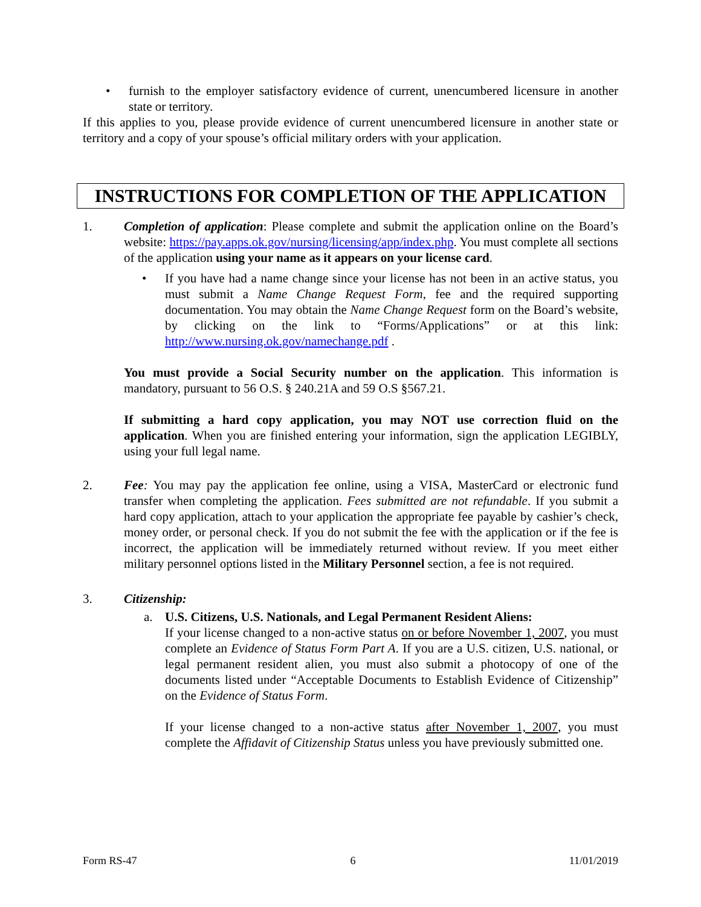• furnish to the employer satisfactory evidence of current, unencumbered licensure in another state or territory.
If this applies to you, please provide evidence of current unencumbered licensure in another state or territory and a copy of your spouse’s official military orders with your application.
INSTRUCTIONS FOR COMPLETION OF THE APPLICATION
1. Completion of application: Please complete and submit the application online on the Board’s website: https://pay.apps.ok.gov/nursing/licensing/app/index.php. You must complete all sections of the application using your name as it appears on your license card.
• If you have had a name change since your license has not been in an active status, you must submit a Name Change Request Form, fee and the required supporting documentation. You may obtain the Name Change Request form on the Board’s website, by clicking on the link to “Forms/Applications” or at this link: http://www.nursing.ok.gov/namechange.pdf .
You must provide a Social Security number on the application. This information is mandatory, pursuant to 56 O.S. § 240.21A and 59 O.S §567.21.
If submitting a hard copy application, you may NOT use correction fluid on the application. When you are finished entering your information, sign the application LEGIBLY, using your full legal name.
2. Fee: You may pay the application fee online, using a VISA, MasterCard or electronic fund transfer when completing the application. Fees submitted are not refundable. If you submit a hard copy application, attach to your application the appropriate fee payable by cashier’s check, money order, or personal check. If you do not submit the fee with the application or if the fee is incorrect, the application will be immediately returned without review. If you meet either military personnel options listed in the Military Personnel section, a fee is not required.
3. Citizenship:
a. U.S. Citizens, U.S. Nationals, and Legal Permanent Resident Aliens:
If your license changed to a non-active status on or before November 1, 2007, you must complete an Evidence of Status Form Part A. If you are a U.S. citizen, U.S. national, or legal permanent resident alien, you must also submit a photocopy of one of the documents listed under “Acceptable Documents to Establish Evidence of Citizenship” on the Evidence of Status Form.
If your license changed to a non-active status after November 1, 2007, you must complete the Affidavit of Citizenship Status unless you have previously submitted one.
Form RS-47 6 11/01/2019